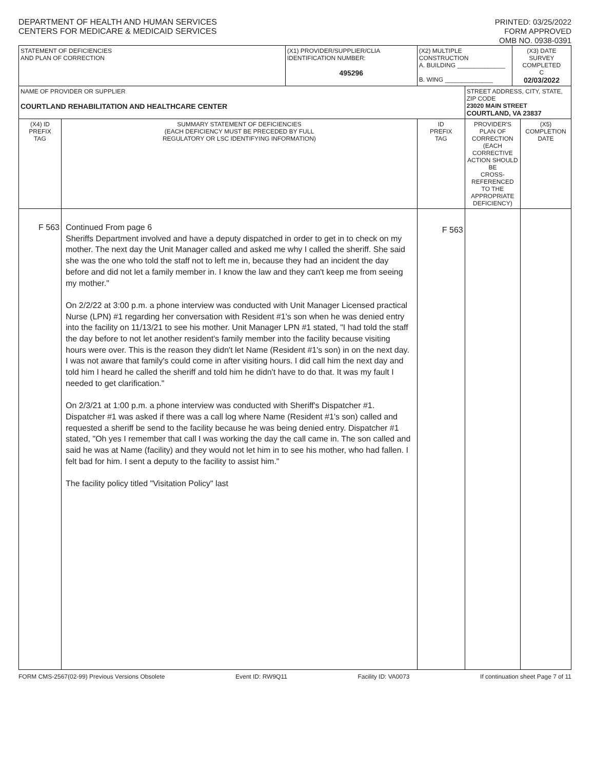DEPARTMENT OF HEALTH AND HUMAN SERVICES
CENTERS FOR MEDICARE & MEDICAID SERVICES
PRINTED: 03/25/2022
FORM APPROVED
OMB NO. 0938-0391
| STATEMENT OF DEFICIENCIES AND PLAN OF CORRECTION | | (X1) PROVIDER/SUPPLIER/CLIA IDENTIFICATION NUMBER: 495296 | (X2) MULTIPLE CONSTRUCTION A. BUILDING ______________ B. WING ______________ | | (X3) DATE SURVEY COMPLETED C 02/03/2022 | |
| NAME OF PROVIDER OR SUPPLIER COURTLAND REHABILITATION AND HEALTHCARE CENTER | | | | STREET ADDRESS, CITY, STATE, ZIP CODE 23020 MAIN STREET COURTLAND, VA 23837 | | |
| (X4) ID PREFIX TAG | SUMMARY STATEMENT OF DEFICIENCIES (EACH DEFICIENCY MUST BE PRECEDED BY FULL REGULATORY OR LSC IDENTIFYING INFORMATION) | | ID PREFIX TAG | PROVIDER'S PLAN OF CORRECTION (EACH CORRECTIVE ACTION SHOULD BE CROSS-REFERENCED TO THE APPROPRIATE DEFICIENCY) | | (X5) COMPLETION DATE |
| F 563 | Continued From page 6 Sheriffs Department involved and have a deputy dispatched in order to get in to check on my mother. The next day the Unit Manager called and asked me why I called the sheriff. She said she was the one who told the staff not to left me in, because they had an incident the day before and did not let a family member in. I know the law and they can't keep me from seeing my mother." On 2/2/22 at 3:00 p.m. a phone interview was conducted with Unit Manager Licensed practical Nurse (LPN) #1 regarding her conversation with Resident #1's son when he was denied entry into the facility on 11/13/21 to see his mother. Unit Manager LPN #1 stated, "I had told the staff the day before to not let another resident's family member into the facility because visiting hours were over. This is the reason they didn't let Name (Resident #1's son) in on the next day. I was not aware that family's could come in after visiting hours. I did call him the next day and told him I heard he called the sheriff and told him he didn't have to do that. It was my fault I needed to get clarification." On 2/3/21 at 1:00 p.m. a phone interview was conducted with Sheriff's Dispatcher #1. Dispatcher #1 was asked if there was a call log where Name (Resident #1's son) called and requested a sheriff be send to the facility because he was being denied entry. Dispatcher #1 stated, "Oh yes I remember that call I was working the day the call came in. The son called and said he was at Name (facility) and they would not let him in to see his mother, who had fallen. I felt bad for him. I sent a deputy to the facility to assist him." The facility policy titled "Visitation Policy" last | | F 563 | | | |
FORM CMS-2567(02-99) Previous Versions Obsolete Event ID: RW9Q11 Facility ID: VA0073 If continuation sheet Page 7 of 11